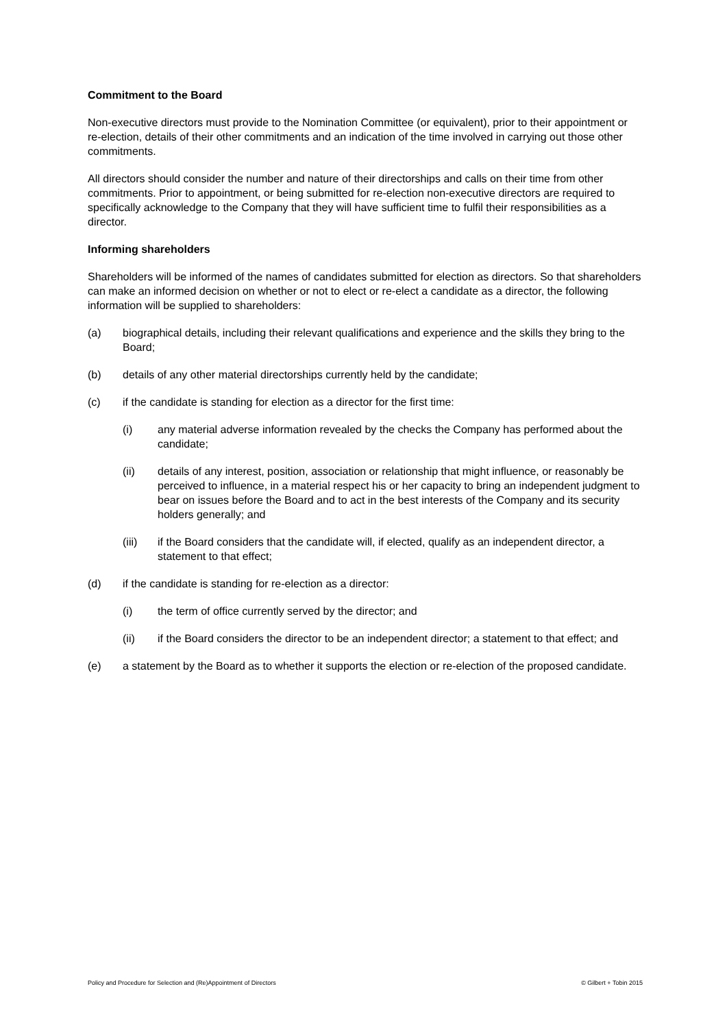Commitment to the Board
Non-executive directors must provide to the Nomination Committee (or equivalent), prior to their appointment or re-election, details of their other commitments and an indication of the time involved in carrying out those other commitments.
All directors should consider the number and nature of their directorships and calls on their time from other commitments. Prior to appointment, or being submitted for re-election non-executive directors are required to specifically acknowledge to the Company that they will have sufficient time to fulfil their responsibilities as a director.
Informing shareholders
Shareholders will be informed of the names of candidates submitted for election as directors. So that shareholders can make an informed decision on whether or not to elect or re-elect a candidate as a director, the following information will be supplied to shareholders:
(a) biographical details, including their relevant qualifications and experience and the skills they bring to the Board;
(b) details of any other material directorships currently held by the candidate;
(c) if the candidate is standing for election as a director for the first time:
(i) any material adverse information revealed by the checks the Company has performed about the candidate;
(ii) details of any interest, position, association or relationship that might influence, or reasonably be perceived to influence, in a material respect his or her capacity to bring an independent judgment to bear on issues before the Board and to act in the best interests of the Company and its security holders generally; and
(iii) if the Board considers that the candidate will, if elected, qualify as an independent director, a statement to that effect;
(d) if the candidate is standing for re-election as a director:
(i) the term of office currently served by the director; and
(ii) if the Board considers the director to be an independent director; a statement to that effect; and
(e) a statement by the Board as to whether it supports the election or re-election of the proposed candidate.
Policy and Procedure for Selection and (Re)Appointment of Directors © Gilbert + Tobin 2015